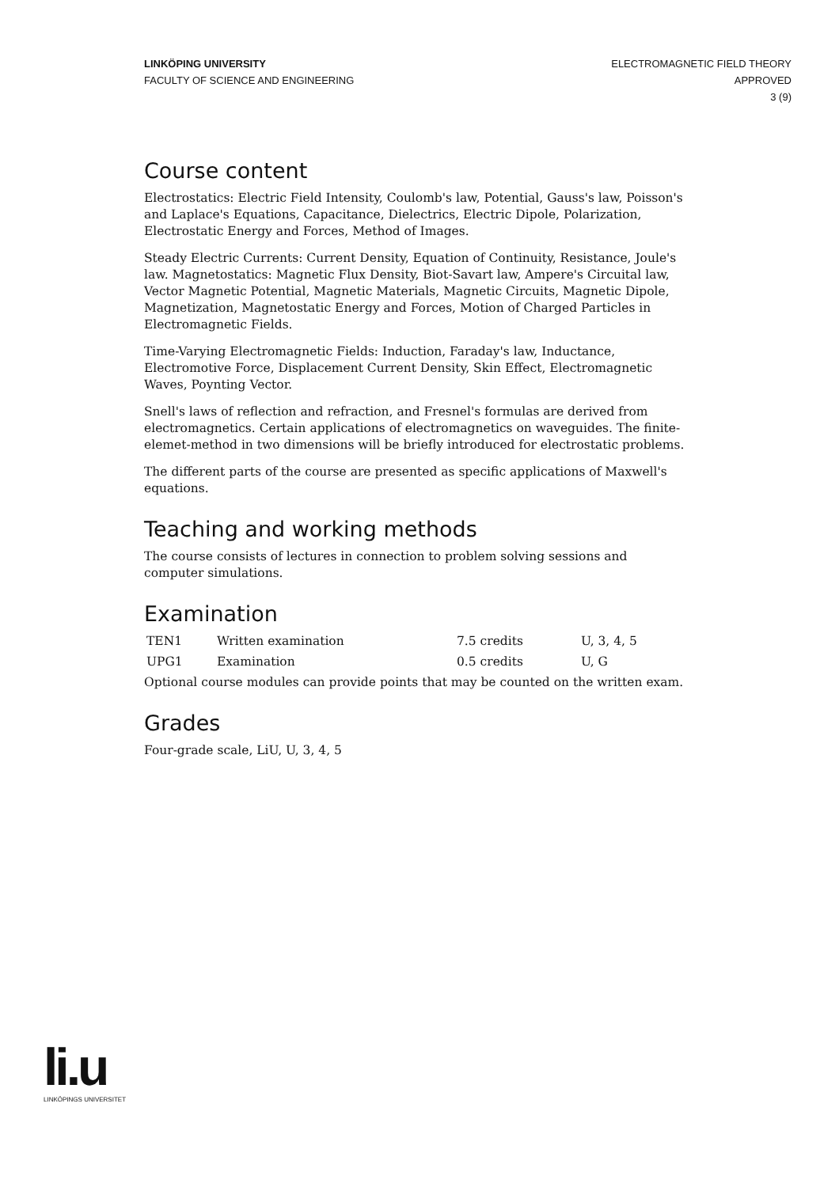LINKÖPING UNIVERSITY
FACULTY OF SCIENCE AND ENGINEERING
ELECTROMAGNETIC FIELD THEORY
APPROVED
3 (9)
Course content
Electrostatics: Electric Field Intensity, Coulomb's law, Potential, Gauss's law, Poisson's and Laplace's Equations, Capacitance, Dielectrics, Electric Dipole, Polarization, Electrostatic Energy and Forces, Method of Images.
Steady Electric Currents: Current Density, Equation of Continuity, Resistance, Joule's law. Magnetostatics: Magnetic Flux Density, Biot-Savart law, Ampere's Circuital law, Vector Magnetic Potential, Magnetic Materials, Magnetic Circuits, Magnetic Dipole, Magnetization, Magnetostatic Energy and Forces, Motion of Charged Particles in Electromagnetic Fields.
Time-Varying Electromagnetic Fields: Induction, Faraday's law, Inductance, Electromotive Force, Displacement Current Density, Skin Effect, Electromagnetic Waves, Poynting Vector.
Snell's laws of reflection and refraction, and Fresnel's formulas are derived from electromagnetics. Certain applications of electromagnetics on waveguides. The finite-elemet-method in two dimensions will be briefly introduced for electrostatic problems.
The different parts of the course are presented as specific applications of Maxwell's equations.
Teaching and working methods
The course consists of lectures in connection to problem solving sessions and computer simulations.
Examination
| TEN1 | Written examination | 7.5 credits | U, 3, 4, 5 |
| UPG1 | Examination | 0.5 credits | U, G |
Optional course modules can provide points that may be counted on the written exam.
Grades
Four-grade scale, LiU, U, 3, 4, 5
li.u
LINKÖPINGS UNIVERSITET